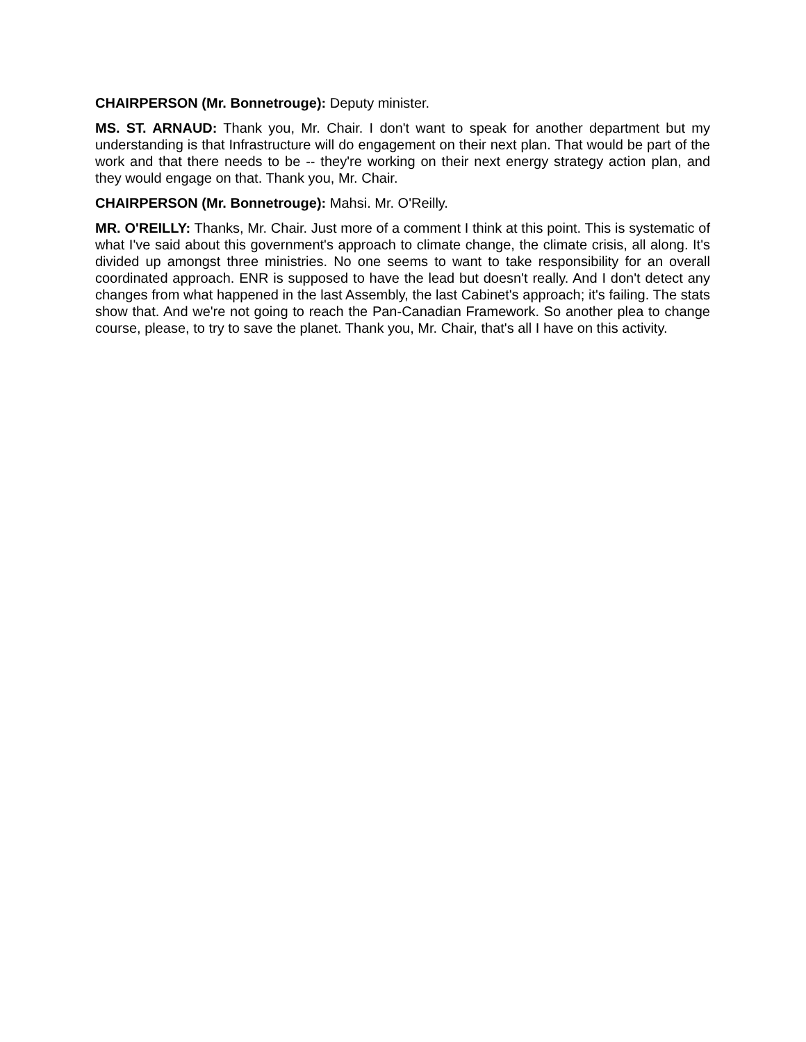CHAIRPERSON (Mr. Bonnetrouge): Deputy minister.
MS. ST. ARNAUD: Thank you, Mr. Chair. I don't want to speak for another department but my understanding is that Infrastructure will do engagement on their next plan. That would be part of the work and that there needs to be -- they're working on their next energy strategy action plan, and they would engage on that. Thank you, Mr. Chair.
CHAIRPERSON (Mr. Bonnetrouge): Mahsi. Mr. O'Reilly.
MR. O'REILLY: Thanks, Mr. Chair. Just more of a comment I think at this point. This is systematic of what I've said about this government's approach to climate change, the climate crisis, all along. It's divided up amongst three ministries. No one seems to want to take responsibility for an overall coordinated approach. ENR is supposed to have the lead but doesn't really. And I don't detect any changes from what happened in the last Assembly, the last Cabinet's approach; it's failing. The stats show that. And we're not going to reach the Pan-Canadian Framework. So another plea to change course, please, to try to save the planet. Thank you, Mr. Chair, that's all I have on this activity.